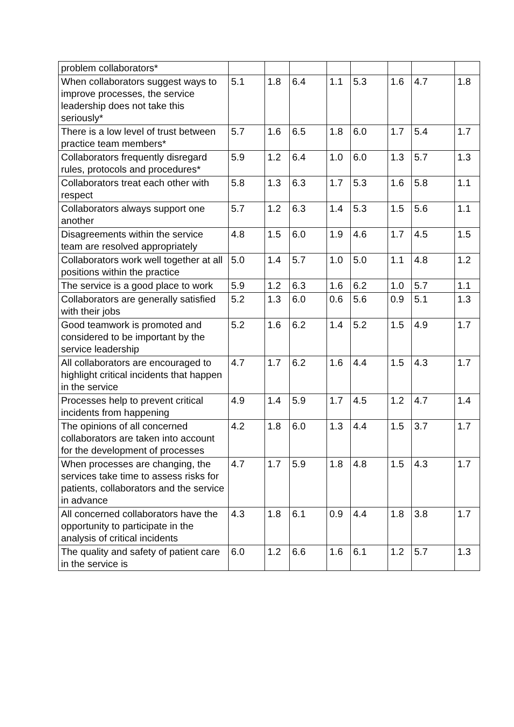| problem collaborators* | | | | | | | | |
| When collaborators suggest ways to improve processes, the service leadership does not take this seriously* | 5.1 | 1.8 | 6.4 | 1.1 | 5.3 | 1.6 | 4.7 | 1.8 |
| There is a low level of trust between practice team members* | 5.7 | 1.6 | 6.5 | 1.8 | 6.0 | 1.7 | 5.4 | 1.7 |
| Collaborators frequently disregard rules, protocols and procedures* | 5.9 | 1.2 | 6.4 | 1.0 | 6.0 | 1.3 | 5.7 | 1.3 |
| Collaborators treat each other with respect | 5.8 | 1.3 | 6.3 | 1.7 | 5.3 | 1.6 | 5.8 | 1.1 |
| Collaborators always support one another | 5.7 | 1.2 | 6.3 | 1.4 | 5.3 | 1.5 | 5.6 | 1.1 |
| Disagreements within the service team are resolved appropriately | 4.8 | 1.5 | 6.0 | 1.9 | 4.6 | 1.7 | 4.5 | 1.5 |
| Collaborators work well together at all positions within the practice | 5.0 | 1.4 | 5.7 | 1.0 | 5.0 | 1.1 | 4.8 | 1.2 |
| The service is a good place to work | 5.9 | 1.2 | 6.3 | 1.6 | 6.2 | 1.0 | 5.7 | 1.1 |
| Collaborators are generally satisfied with their jobs | 5.2 | 1.3 | 6.0 | 0.6 | 5.6 | 0.9 | 5.1 | 1.3 |
| Good teamwork is promoted and considered to be important by the service leadership | 5.2 | 1.6 | 6.2 | 1.4 | 5.2 | 1.5 | 4.9 | 1.7 |
| All collaborators are encouraged to highlight critical incidents that happen in the service | 4.7 | 1.7 | 6.2 | 1.6 | 4.4 | 1.5 | 4.3 | 1.7 |
| Processes help to prevent critical incidents from happening | 4.9 | 1.4 | 5.9 | 1.7 | 4.5 | 1.2 | 4.7 | 1.4 |
| The opinions of all concerned collaborators are taken into account for the development of processes | 4.2 | 1.8 | 6.0 | 1.3 | 4.4 | 1.5 | 3.7 | 1.7 |
| When processes are changing, the services take time to assess risks for patients, collaborators and the service in advance | 4.7 | 1.7 | 5.9 | 1.8 | 4.8 | 1.5 | 4.3 | 1.7 |
| All concerned collaborators have the opportunity to participate in the analysis of critical incidents | 4.3 | 1.8 | 6.1 | 0.9 | 4.4 | 1.8 | 3.8 | 1.7 |
| The quality and safety of patient care in the service is | 6.0 | 1.2 | 6.6 | 1.6 | 6.1 | 1.2 | 5.7 | 1.3 |